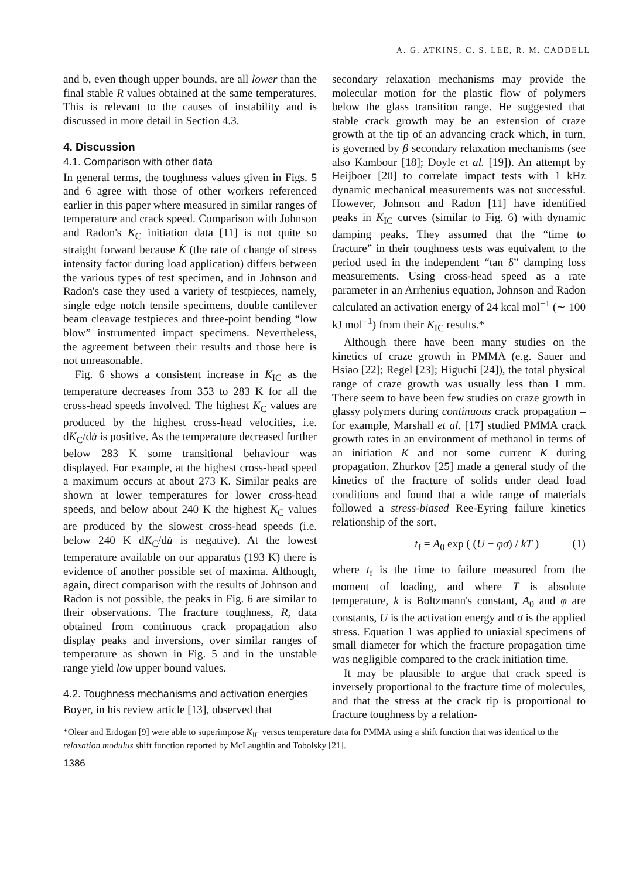A. G. ATKINS, C. S. LEE, R. M. CADDELL
and b, even though upper bounds, are all lower than the final stable R values obtained at the same temperatures. This is relevant to the causes of instability and is discussed in more detail in Section 4.3.
4. Discussion
4.1. Comparison with other data
In general terms, the toughness values given in Figs. 5 and 6 agree with those of other workers referenced earlier in this paper where measured in similar ranges of temperature and crack speed. Comparison with Johnson and Radon's K<sub>C</sub> initiation data [11] is not quite so straight forward because K̇ (the rate of change of stress intensity factor during load application) differs between the various types of test specimen, and in Johnson and Radon's case they used a variety of testpieces, namely, single edge notch tensile specimens, double cantilever beam cleavage testpieces and three-point bending “low blow” instrumented impact specimens. Nevertheless, the agreement between their results and those here is not unreasonable.
Fig. 6 shows a consistent increase in K<sub>IC</sub> as the temperature decreases from 353 to 283 K for all the cross-head speeds involved. The highest K<sub>C</sub> values are produced by the highest cross-head velocities, i.e. dK<sub>C</sub>/du̇ is positive. As the temperature decreased further below 283 K some transitional behaviour was displayed. For example, at the highest cross-head speed a maximum occurs at about 273 K. Similar peaks are shown at lower temperatures for lower cross-head speeds, and below about 240 K the highest K<sub>C</sub> values are produced by the slowest cross-head speeds (i.e. below 240 K dK<sub>C</sub>/du̇ is negative). At the lowest temperature available on our apparatus (193 K) there is evidence of another possible set of maxima. Although, again, direct comparison with the results of Johnson and Radon is not possible, the peaks in Fig. 6 are similar to their observations. The fracture toughness, R, data obtained from continuous crack propagation also display peaks and inversions, over similar ranges of temperature as shown in Fig. 5 and in the unstable range yield low upper bound values.
4.2. Toughness mechanisms and activation energies
Boyer, in his review article [13], observed that
secondary relaxation mechanisms may provide the molecular motion for the plastic flow of polymers below the glass transition range. He suggested that stable crack growth may be an extension of craze growth at the tip of an advancing crack which, in turn, is governed by β secondary relaxation mechanisms (see also Kambour [18]; Doyle et al. [19]). An attempt by Heijboer [20] to correlate impact tests with 1 kHz dynamic mechanical measurements was not successful. However, Johnson and Radon [11] have identified peaks in K<sub>IC</sub> curves (similar to Fig. 6) with dynamic damping peaks. They assumed that the “time to fracture” in their toughness tests was equivalent to the period used in the independent “tan δ” damping loss measurements. Using cross-head speed as a rate parameter in an Arrhenius equation, Johnson and Radon calculated an activation energy of 24 kcal mol<sup>−1</sup> (∼ 100 kJ mol<sup>−1</sup>) from their K<sub>IC</sub> results.*
Although there have been many studies on the kinetics of craze growth in PMMA (e.g. Sauer and Hsiao [22]; Regel [23]; Higuchi [24]), the total physical range of craze growth was usually less than 1 mm. There seem to have been few studies on craze growth in glassy polymers during continuous crack propagation – for example, Marshall et al. [17] studied PMMA crack growth rates in an environment of methanol in terms of an initiation K and not some current K during propagation. Zhurkov [25] made a general study of the kinetics of the fracture of solids under dead load conditions and found that a wide range of materials followed a stress-biased Ree-Eyring failure kinetics relationship of the sort,
t<sub>f</sub> = A<sub>0</sub> exp ( (U − φσ) / kT ) (1)
where t<sub>f</sub> is the time to failure measured from the moment of loading, and where T is absolute temperature, k is Boltzmann's constant, A<sub>0</sub> and φ are constants, U is the activation energy and σ is the applied stress. Equation 1 was applied to uniaxial specimens of small diameter for which the fracture propagation time was negligible compared to the crack initiation time.
It may be plausible to argue that crack speed is inversely proportional to the fracture time of molecules, and that the stress at the crack tip is proportional to fracture toughness by a relation-
*Olear and Erdogan [9] were able to superimpose K<sub>IC</sub> versus temperature data for PMMA using a shift function that was identical to the relaxation modulus shift function reported by McLaughlin and Tobolsky [21].
1386